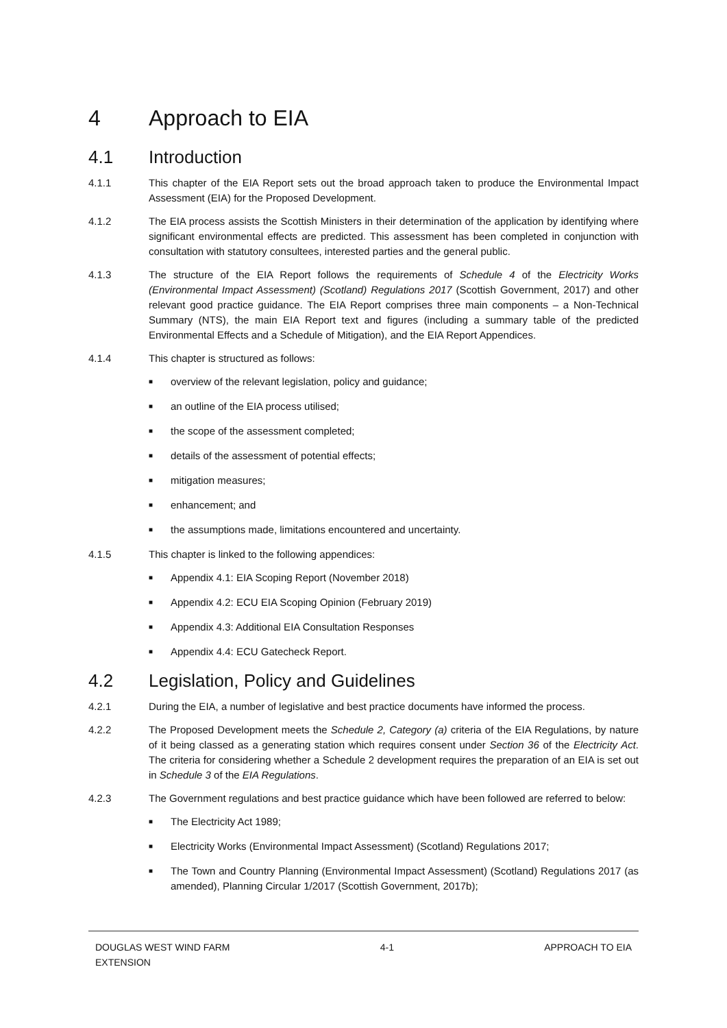4 Approach to EIA
4.1 Introduction
4.1.1 This chapter of the EIA Report sets out the broad approach taken to produce the Environmental Impact Assessment (EIA) for the Proposed Development.
4.1.2 The EIA process assists the Scottish Ministers in their determination of the application by identifying where significant environmental effects are predicted. This assessment has been completed in conjunction with consultation with statutory consultees, interested parties and the general public.
4.1.3 The structure of the EIA Report follows the requirements of Schedule 4 of the Electricity Works (Environmental Impact Assessment) (Scotland) Regulations 2017 (Scottish Government, 2017) and other relevant good practice guidance. The EIA Report comprises three main components – a Non-Technical Summary (NTS), the main EIA Report text and figures (including a summary table of the predicted Environmental Effects and a Schedule of Mitigation), and the EIA Report Appendices.
4.1.4 This chapter is structured as follows:
■ overview of the relevant legislation, policy and guidance;
■ an outline of the EIA process utilised;
■ the scope of the assessment completed;
■ details of the assessment of potential effects;
■ mitigation measures;
■ enhancement; and
■ the assumptions made, limitations encountered and uncertainty.
4.1.5 This chapter is linked to the following appendices:
■ Appendix 4.1: EIA Scoping Report (November 2018)
■ Appendix 4.2: ECU EIA Scoping Opinion (February 2019)
■ Appendix 4.3: Additional EIA Consultation Responses
■ Appendix 4.4: ECU Gatecheck Report.
4.2 Legislation, Policy and Guidelines
4.2.1 During the EIA, a number of legislative and best practice documents have informed the process.
4.2.2 The Proposed Development meets the Schedule 2, Category (a) criteria of the EIA Regulations, by nature of it being classed as a generating station which requires consent under Section 36 of the Electricity Act. The criteria for considering whether a Schedule 2 development requires the preparation of an EIA is set out in Schedule 3 of the EIA Regulations.
4.2.3 The Government regulations and best practice guidance which have been followed are referred to below:
■ The Electricity Act 1989;
■ Electricity Works (Environmental Impact Assessment) (Scotland) Regulations 2017;
■ The Town and Country Planning (Environmental Impact Assessment) (Scotland) Regulations 2017 (as amended), Planning Circular 1/2017 (Scottish Government, 2017b);
DOUGLAS WEST WIND FARM
EXTENSION 4-1 APPROACH TO EIA